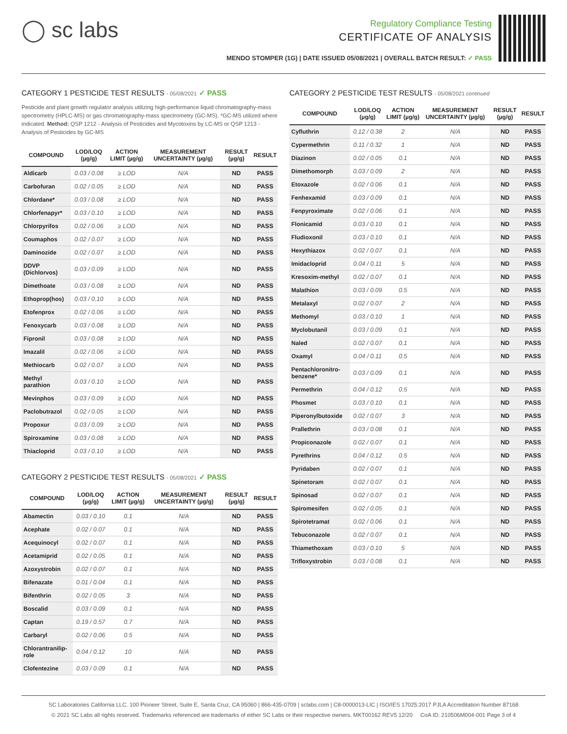◯ sc labs
Regulatory Compliance Testing
CERTIFICATE OF ANALYSIS
MENDO STOMPER (1G) | DATE ISSUED 05/08/2021 | OVERALL BATCH RESULT: ✓ PASS
CATEGORY 1 PESTICIDE TEST RESULTS - 05/08/2021 ✓ PASS
Pesticide and plant growth regulator analysis utilizing high-performance liquid chromatography-mass spectrometry (HPLC-MS) or gas chromatography-mass spectrometry (GC-MS). *GC-MS utilized where indicated. Method: QSP 1212 - Analysis of Pesticides and Mycotoxins by LC-MS or QSP 1213 - Analysis of Pesticides by GC-MS
| COMPOUND | LOD/LOQ (µg/g) | ACTION LIMIT (µg/g) | MEASUREMENT UNCERTAINTY (µg/g) | RESULT (µg/g) | RESULT |
| --- | --- | --- | --- | --- | --- |
| Aldicarb | 0.03 / 0.08 | ≥ LOD | N/A | ND | PASS |
| Carbofuran | 0.02 / 0.05 | ≥ LOD | N/A | ND | PASS |
| Chlordane* | 0.03 / 0.08 | ≥ LOD | N/A | ND | PASS |
| Chlorfenapyr* | 0.03 / 0.10 | ≥ LOD | N/A | ND | PASS |
| Chlorpyrifos | 0.02 / 0.06 | ≥ LOD | N/A | ND | PASS |
| Coumaphos | 0.02 / 0.07 | ≥ LOD | N/A | ND | PASS |
| Daminozide | 0.02 / 0.07 | ≥ LOD | N/A | ND | PASS |
| DDVP (Dichlorvos) | 0.03 / 0.09 | ≥ LOD | N/A | ND | PASS |
| Dimethoate | 0.03 / 0.08 | ≥ LOD | N/A | ND | PASS |
| Ethoprop(hos) | 0.03 / 0.10 | ≥ LOD | N/A | ND | PASS |
| Etofenprox | 0.02 / 0.06 | ≥ LOD | N/A | ND | PASS |
| Fenoxycarb | 0.03 / 0.08 | ≥ LOD | N/A | ND | PASS |
| Fipronil | 0.03 / 0.08 | ≥ LOD | N/A | ND | PASS |
| Imazalil | 0.02 / 0.06 | ≥ LOD | N/A | ND | PASS |
| Methiocarb | 0.02 / 0.07 | ≥ LOD | N/A | ND | PASS |
| Methyl parathion | 0.03 / 0.10 | ≥ LOD | N/A | ND | PASS |
| Mevinphos | 0.03 / 0.09 | ≥ LOD | N/A | ND | PASS |
| Paclobutrazol | 0.02 / 0.05 | ≥ LOD | N/A | ND | PASS |
| Propoxur | 0.03 / 0.09 | ≥ LOD | N/A | ND | PASS |
| Spiroxamine | 0.03 / 0.08 | ≥ LOD | N/A | ND | PASS |
| Thiacloprid | 0.03 / 0.10 | ≥ LOD | N/A | ND | PASS |
CATEGORY 2 PESTICIDE TEST RESULTS - 05/08/2021 ✓ PASS
| COMPOUND | LOD/LOQ (µg/g) | ACTION LIMIT (µg/g) | MEASUREMENT UNCERTAINTY (µg/g) | RESULT (µg/g) | RESULT |
| --- | --- | --- | --- | --- | --- |
| Abamectin | 0.03 / 0.10 | 0.1 | N/A | ND | PASS |
| Acephate | 0.02 / 0.07 | 0.1 | N/A | ND | PASS |
| Acequinocyl | 0.02 / 0.07 | 0.1 | N/A | ND | PASS |
| Acetamiprid | 0.02 / 0.05 | 0.1 | N/A | ND | PASS |
| Azoxystrobin | 0.02 / 0.07 | 0.1 | N/A | ND | PASS |
| Bifenazate | 0.01 / 0.04 | 0.1 | N/A | ND | PASS |
| Bifenthrin | 0.02 / 0.05 | 3 | N/A | ND | PASS |
| Boscalid | 0.03 / 0.09 | 0.1 | N/A | ND | PASS |
| Captan | 0.19 / 0.57 | 0.7 | N/A | ND | PASS |
| Carbaryl | 0.02 / 0.06 | 0.5 | N/A | ND | PASS |
| Chlorantranilip­role | 0.04 / 0.12 | 10 | N/A | ND | PASS |
| Clofentezine | 0.03 / 0.09 | 0.1 | N/A | ND | PASS |
CATEGORY 2 PESTICIDE TEST RESULTS - 05/08/2021 continued
| COMPOUND | LOD/LOQ (µg/g) | ACTION LIMIT (µg/g) | MEASUREMENT UNCERTAINTY (µg/g) | RESULT (µg/g) | RESULT |
| --- | --- | --- | --- | --- | --- |
| Cyfluthrin | 0.12 / 0.38 | 2 | N/A | ND | PASS |
| Cypermethrin | 0.11 / 0.32 | 1 | N/A | ND | PASS |
| Diazinon | 0.02 / 0.05 | 0.1 | N/A | ND | PASS |
| Dimethomorph | 0.03 / 0.09 | 2 | N/A | ND | PASS |
| Etoxazole | 0.02 / 0.06 | 0.1 | N/A | ND | PASS |
| Fenhexamid | 0.03 / 0.09 | 0.1 | N/A | ND | PASS |
| Fenpyroximate | 0.02 / 0.06 | 0.1 | N/A | ND | PASS |
| Flonicamid | 0.03 / 0.10 | 0.1 | N/A | ND | PASS |
| Fludioxonil | 0.03 / 0.10 | 0.1 | N/A | ND | PASS |
| Hexythiazox | 0.02 / 0.07 | 0.1 | N/A | ND | PASS |
| Imidacloprid | 0.04 / 0.11 | 5 | N/A | ND | PASS |
| Kresoxim-methyl | 0.02 / 0.07 | 0.1 | N/A | ND | PASS |
| Malathion | 0.03 / 0.09 | 0.5 | N/A | ND | PASS |
| Metalaxyl | 0.02 / 0.07 | 2 | N/A | ND | PASS |
| Methomyl | 0.03 / 0.10 | 1 | N/A | ND | PASS |
| Myclobutanil | 0.03 / 0.09 | 0.1 | N/A | ND | PASS |
| Naled | 0.02 / 0.07 | 0.1 | N/A | ND | PASS |
| Oxamyl | 0.04 / 0.11 | 0.5 | N/A | ND | PASS |
| Pentachloronitro­benzene* | 0.03 / 0.09 | 0.1 | N/A | ND | PASS |
| Permethrin | 0.04 / 0.12 | 0.5 | N/A | ND | PASS |
| Phosmet | 0.03 / 0.10 | 0.1 | N/A | ND | PASS |
| Piperonylbu­toxide | 0.02 / 0.07 | 3 | N/A | ND | PASS |
| Prallethrin | 0.03 / 0.08 | 0.1 | N/A | ND | PASS |
| Propiconazole | 0.02 / 0.07 | 0.1 | N/A | ND | PASS |
| Pyrethrins | 0.04 / 0.12 | 0.5 | N/A | ND | PASS |
| Pyridaben | 0.02 / 0.07 | 0.1 | N/A | ND | PASS |
| Spinetoram | 0.02 / 0.07 | 0.1 | N/A | ND | PASS |
| Spinosad | 0.02 / 0.07 | 0.1 | N/A | ND | PASS |
| Spiromesifen | 0.02 / 0.05 | 0.1 | N/A | ND | PASS |
| Spirotetramat | 0.02 / 0.06 | 0.1 | N/A | ND | PASS |
| Tebuconazole | 0.02 / 0.07 | 0.1 | N/A | ND | PASS |
| Thiamethoxam | 0.03 / 0.10 | 5 | N/A | ND | PASS |
| Trifloxystrobin | 0.03 / 0.08 | 0.1 | N/A | ND | PASS |
SC Laboratories California LLC. 100 Pioneer Street, Suite E, Santa Cruz, CA 95060 | 866-435-0709 | sclabs.com | C8-0000013-LIC | ISO/IES 17025:2017 PJLA Accreditation Number 87168
© 2021 SC Labs all rights reserved. Trademarks referenced are trademarks of either SC Labs or their respective owners. MKT00162 REV5 12/20 CoA ID: 210506M004-001 Page 3 of 4